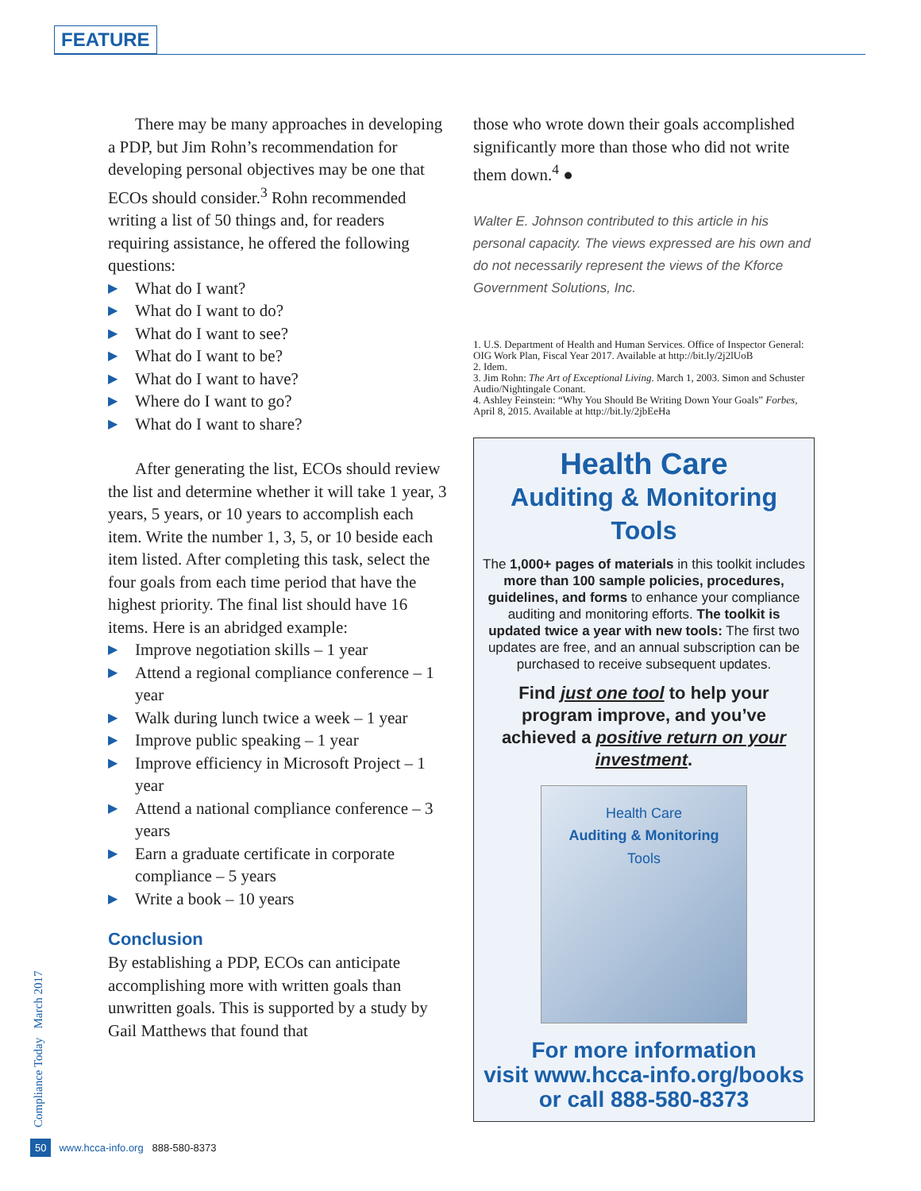FEATURE
There may be many approaches in developing a PDP, but Jim Rohn’s recommendation for developing personal objectives may be one that ECOs should consider.<sup>3</sup> Rohn recommended writing a list of 50 things and, for readers requiring assistance, he offered the following questions:
▶ What do I want?
▶ What do I want to do?
▶ What do I want to see?
▶ What do I want to be?
▶ What do I want to have?
▶ Where do I want to go?
▶ What do I want to share?
After generating the list, ECOs should review the list and determine whether it will take 1 year, 3 years, 5 years, or 10 years to accomplish each item. Write the number 1, 3, 5, or 10 beside each item listed. After completing this task, select the four goals from each time period that have the highest priority. The final list should have 16 items. Here is an abridged example:
▶ Improve negotiation skills – 1 year
▶ Attend a regional compliance conference – 1 year
▶ Walk during lunch twice a week – 1 year
▶ Improve public speaking – 1 year
▶ Improve efficiency in Microsoft Project – 1 year
▶ Attend a national compliance conference – 3 years
▶ Earn a graduate certificate in corporate compliance – 5 years
▶ Write a book – 10 years
Conclusion
By establishing a PDP, ECOs can anticipate accomplishing more with written goals than unwritten goals. This is supported by a study by Gail Matthews that found that
those who wrote down their goals accomplished significantly more than those who did not write them down.<sup>4</sup> ●
Walter E. Johnson contributed to this article in his personal capacity. The views expressed are his own and do not necessarily represent the views of the Kforce Government Solutions, Inc.
1. U.S. Department of Health and Human Services. Office of Inspector General: OIG Work Plan, Fiscal Year 2017. Available at http://bit.ly/2j2lUoB
2. Idem.
3. Jim Rohn: The Art of Exceptional Living. March 1, 2003. Simon and Schuster Audio/Nightingale Conant.
4. Ashley Feinstein: “Why You Should Be Writing Down Your Goals” Forbes, April 8, 2015. Available at http://bit.ly/2jbEeHa
Health Care
Auditing & Monitoring Tools
The 1,000+ pages of materials in this toolkit includes more than 100 sample policies, procedures, guidelines, and forms to enhance your compliance auditing and monitoring efforts. The toolkit is updated twice a year with new tools: The first two updates are free, and an annual subscription can be purchased to receive subsequent updates.
Find just one tool to help your program improve, and you’ve achieved a positive return on your investment.
Health Care
Auditing & Monitoring
Tools
For more information
visit www.hcca-info.org/books
or call 888-580-8373
Compliance Today March 2017
50 www.hcca-info.org 888-580-8373